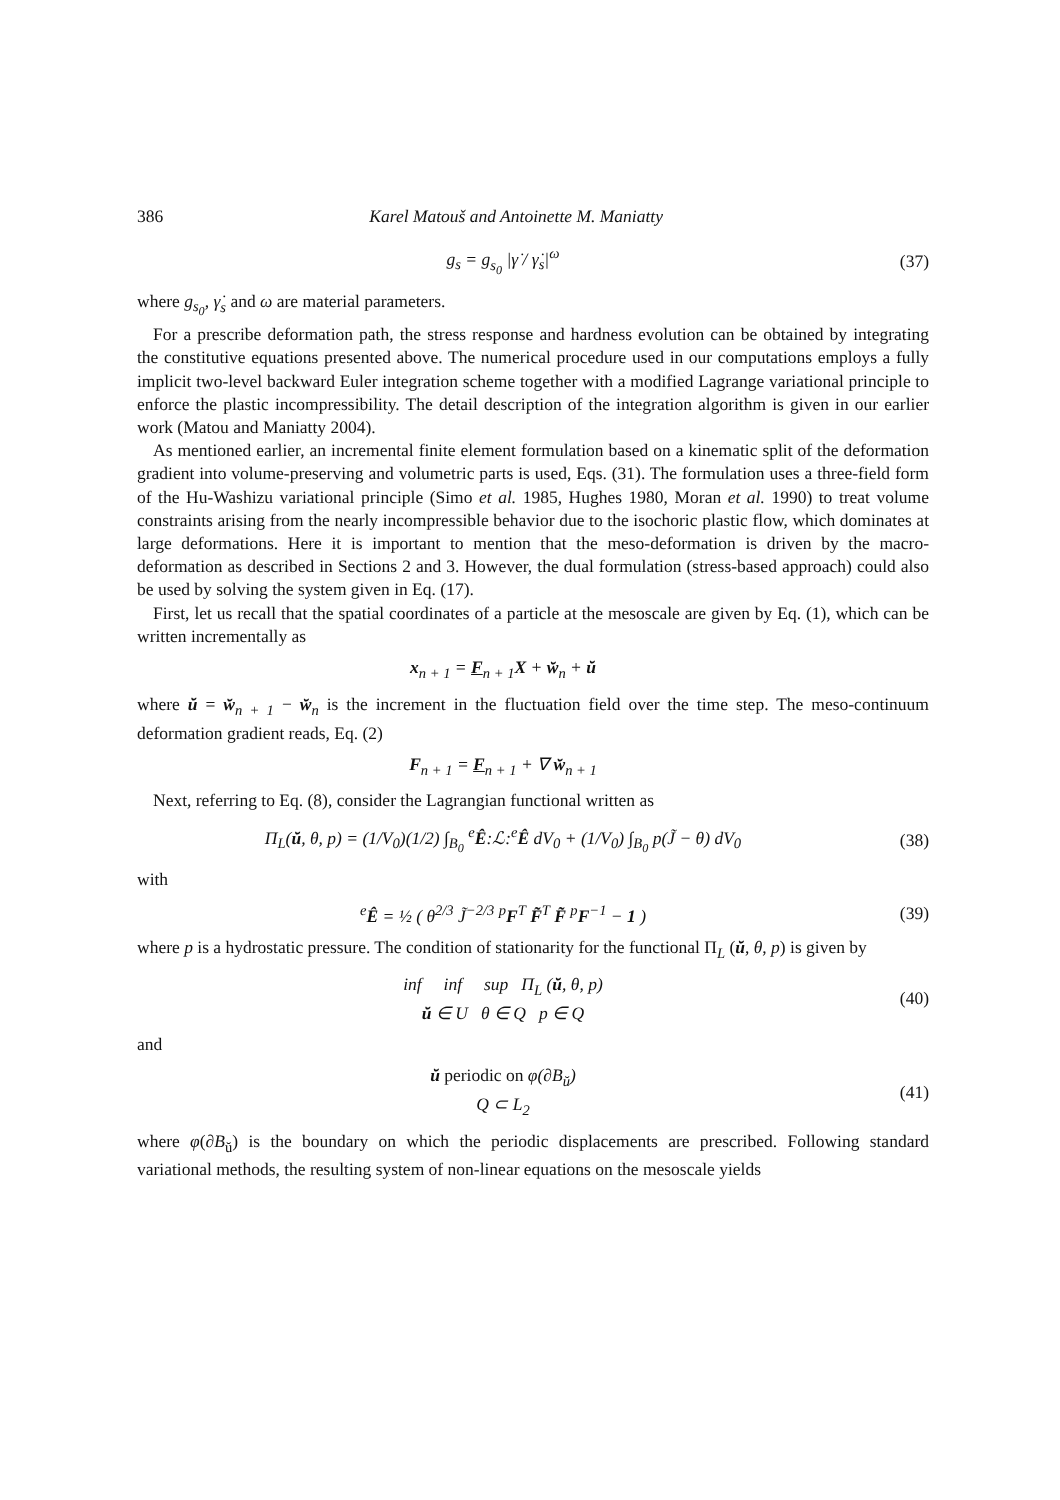386 Karel Matouš and Antoinette M. Maniatty
g<sub>s</sub> = g<sub>s<sub>0</sub></sub> |γ̇ / γ̇<sub>s</sub>|<sup>ω</sup> (37)
where g<sub>s<sub>0</sub></sub>, γ̇<sub>s</sub> and ω are material parameters.
For a prescribe deformation path, the stress response and hardness evolution can be obtained by integrating the constitutive equations presented above. The numerical procedure used in our computations employs a fully implicit two-level backward Euler integration scheme together with a modified Lagrange variational principle to enforce the plastic incompressibility. The detail description of the integration algorithm is given in our earlier work (Matou and Maniatty 2004).
As mentioned earlier, an incremental finite element formulation based on a kinematic split of the deformation gradient into volume-preserving and volumetric parts is used, Eqs. (31). The formulation uses a three-field form of the Hu-Washizu variational principle (Simo et al. 1985, Hughes 1980, Moran et al. 1990) to treat volume constraints arising from the nearly incompressible behavior due to the isochoric plastic flow, which dominates at large deformations. Here it is important to mention that the meso-deformation is driven by the macro-deformation as described in Sections 2 and 3. However, the dual formulation (stress-based approach) could also be used by solving the system given in Eq. (17).
First, let us recall that the spatial coordinates of a particle at the mesoscale are given by Eq. (1), which can be written incrementally as
x<sub>n + 1</sub> = F<sub>n + 1</sub>X + w̆<sub>n</sub> + ŭ
where ŭ = w̆<sub>n + 1</sub> − w̆<sub>n</sub> is the increment in the fluctuation field over the time step. The meso-continuum deformation gradient reads, Eq. (2)
F<sub>n + 1</sub> = F<sub>n + 1</sub> + ∇ w̆<sub>n + 1</sub>
Next, referring to Eq. (8), consider the Lagrangian functional written as
Π<sub>L</sub>(ŭ, θ, p) = (1/V<sub>0</sub>)(1/2) ∫<sub>B<sub>0</sub></sub> <sup>e</sup>Ê:ℒ:<sup>e</sup>Ê dV<sub>0</sub> + (1/V<sub>0</sub>) ∫<sub>B<sub>0</sub></sub> p(J̃ − θ) dV<sub>0</sub> (38)
with
<sup>e</sup> Ê = ½ ( θ<sup>2/3</sup> J̃<sup>−2/3</sup> <sup>p</sup>F<sup>T</sup> F̃<sup>T</sup> F̃ <sup>p</sup>F<sup>−1</sup> − 1 ) (39)
where p is a hydrostatic pressure. The condition of stationarity for the functional Π<sub>L</sub> (ŭ, θ, p) is given by
inf inf sup Π<sub>L</sub> (ŭ, θ, p)
ŭ ∈ U θ ∈ Q p ∈ Q (40)
and
ŭ periodic on φ(∂B<sub>ŭ</sub>)
Q ⊂ L<sub>2</sub> (41)
where φ(∂B<sub>ŭ</sub>) is the boundary on which the periodic displacements are prescribed. Following standard variational methods, the resulting system of non-linear equations on the mesoscale yields